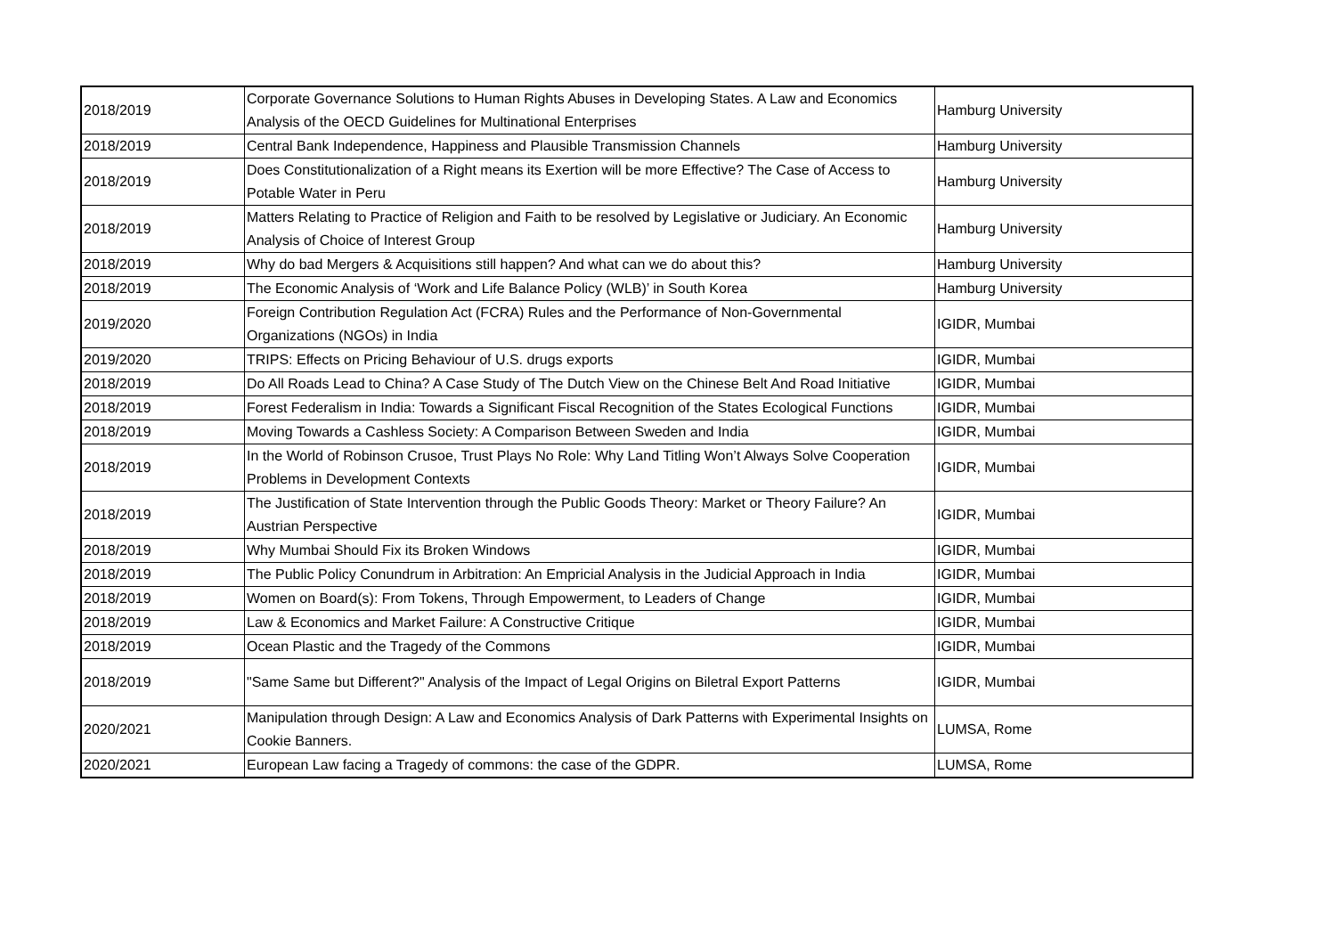| 2018/2019 | Corporate Governance Solutions to Human Rights Abuses in Developing States. A Law and Economics Analysis of the OECD Guidelines for Multinational Enterprises | Hamburg University |
| 2018/2019 | Central Bank Independence, Happiness and Plausible Transmission Channels | Hamburg University |
| 2018/2019 | Does Constitutionalization of a Right means its Exertion will be more Effective? The Case of Access to Potable Water in Peru | Hamburg University |
| 2018/2019 | Matters Relating to Practice of Religion and Faith to be resolved by Legislative or Judiciary. An Economic Analysis of Choice of Interest Group | Hamburg University |
| 2018/2019 | Why do bad Mergers & Acquisitions still happen? And what can we do about this? | Hamburg University |
| 2018/2019 | The Economic Analysis of ‘Work and Life Balance Policy (WLB)’ in South Korea | Hamburg University |
| 2019/2020 | Foreign Contribution Regulation Act (FCRA) Rules and the Performance of Non-Governmental Organizations (NGOs) in India | IGIDR, Mumbai |
| 2019/2020 | TRIPS: Effects on Pricing Behaviour of U.S. drugs exports | IGIDR, Mumbai |
| 2018/2019 | Do All Roads Lead to China? A Case Study of The Dutch View on the Chinese Belt And Road Initiative | IGIDR, Mumbai |
| 2018/2019 | Forest Federalism in India: Towards a Significant Fiscal Recognition of the States Ecological Functions | IGIDR, Mumbai |
| 2018/2019 | Moving Towards a Cashless Society: A Comparison Between Sweden and India | IGIDR, Mumbai |
| 2018/2019 | In the World of Robinson Crusoe, Trust Plays No Role: Why Land Titling Won’t Always Solve Cooperation Problems in Development Contexts | IGIDR, Mumbai |
| 2018/2019 | The Justification of State Intervention through the Public Goods Theory: Market or Theory Failure? An Austrian Perspective | IGIDR, Mumbai |
| 2018/2019 | Why Mumbai Should Fix its Broken Windows | IGIDR, Mumbai |
| 2018/2019 | The Public Policy Conundrum in Arbitration: An Empricial Analysis in the Judicial Approach in India | IGIDR, Mumbai |
| 2018/2019 | Women on Board(s): From Tokens, Through Empowerment, to Leaders of Change | IGIDR, Mumbai |
| 2018/2019 | Law & Economics and Market Failure: A Constructive Critique | IGIDR, Mumbai |
| 2018/2019 | Ocean Plastic and the Tragedy of the Commons | IGIDR, Mumbai |
| 2018/2019 | "Same Same but Different?" Analysis of the Impact of Legal Origins on Biletral Export Patterns | IGIDR, Mumbai |
| 2020/2021 | Manipulation through Design: A Law and Economics Analysis of Dark Patterns with Experimental Insights on Cookie Banners. | LUMSA, Rome |
| 2020/2021 | European Law facing a Tragedy of commons: the case of the GDPR. | LUMSA, Rome |